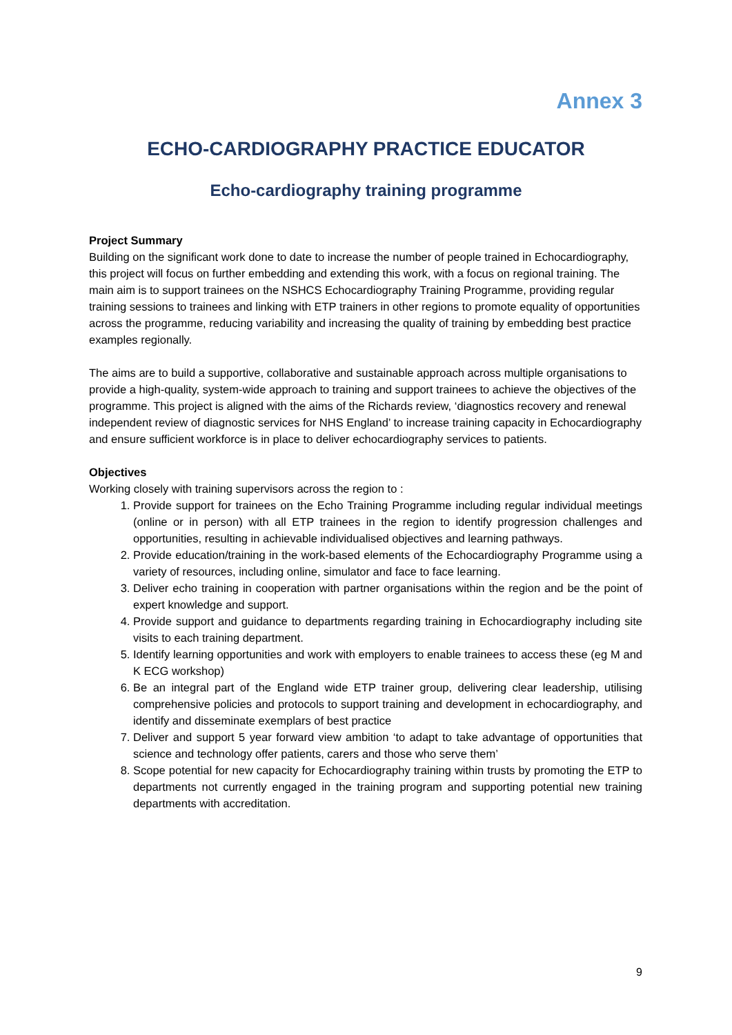Annex 3
ECHO-CARDIOGRAPHY PRACTICE EDUCATOR
Echo-cardiography training programme
Project Summary
Building on the significant work done to date to increase the number of people trained in Echocardiography, this project will focus on further embedding and extending this work, with a focus on regional training. The main aim is to support trainees on the NSHCS Echocardiography Training Programme, providing regular training sessions to trainees and linking with ETP trainers in other regions to promote equality of opportunities across the programme, reducing variability and increasing the quality of training by embedding best practice examples regionally.
The aims are to build a supportive, collaborative and sustainable approach across multiple organisations to provide a high-quality, system-wide approach to training and support trainees to achieve the objectives of the programme. This project is aligned with the aims of the Richards review, ‘diagnostics recovery and renewal independent review of diagnostic services for NHS England’ to increase training capacity in Echocardiography and ensure sufficient workforce is in place to deliver echocardiography services to patients.
Objectives
Working closely with training supervisors across the region to :
1. Provide support for trainees on the Echo Training Programme including regular individual meetings (online or in person) with all ETP trainees in the region to identify progression challenges and opportunities, resulting in achievable individualised objectives and learning pathways.
2. Provide education/training in the work-based elements of the Echocardiography Programme using a variety of resources, including online, simulator and face to face learning.
3. Deliver echo training in cooperation with partner organisations within the region and be the point of expert knowledge and support.
4. Provide support and guidance to departments regarding training in Echocardiography including site visits to each training department.
5. Identify learning opportunities and work with employers to enable trainees to access these (eg M and K ECG workshop)
6. Be an integral part of the England wide ETP trainer group, delivering clear leadership, utilising comprehensive policies and protocols to support training and development in echocardiography, and identify and disseminate exemplars of best practice
7. Deliver and support 5 year forward view ambition ‘to adapt to take advantage of opportunities that science and technology offer patients, carers and those who serve them’
8. Scope potential for new capacity for Echocardiography training within trusts by promoting the ETP to departments not currently engaged in the training program and supporting potential new training departments with accreditation.
9